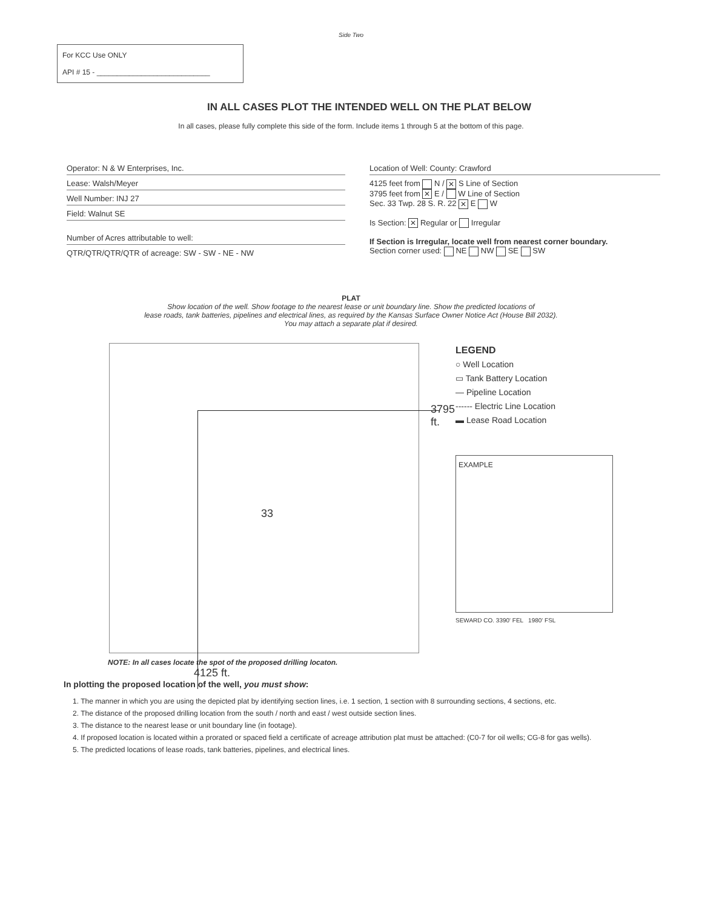Side Two
For KCC Use ONLY
API # 15 - ____________________________
IN ALL CASES PLOT THE INTENDED WELL ON THE PLAT BELOW
In all cases, please fully complete this side of the form. Include items 1 through 5 at the bottom of this page.
Operator: N & W Enterprises, Inc.
Lease: Walsh/Meyer
Well Number: INJ 27
Field: Walnut SE
Number of Acres attributable to well:
QTR/QTR/QTR/QTR of acreage: SW - SW - NE - NW
Location of Well: County: Crawford
4125 feet from N / ✕ S Line of Section
3795 feet from ✕ E / W Line of Section
Sec. 33 Twp. 28 S. R. 22 ✕ E W
Is Section: ✕ Regular or Irregular
If Section is Irregular, locate well from nearest corner boundary.
Section corner used: NE NW SE SW
PLAT
Show location of the well. Show footage to the nearest lease or unit boundary line. Show the predicted locations of
lease roads, tank batteries, pipelines and electrical lines, as required by the Kansas Surface Owner Notice Act (House Bill 2032).
You may attach a separate plat if desired.
33
3795 ft.
LEGEND
○ Well Location
▭ Tank Battery Location
— Pipeline Location
------ Electric Line Location
▬ Lease Road Location
EXAMPLE
SEWARD CO. 3390' FEL 1980' FSL
NOTE: In all cases locate the spot of the proposed drilling locaton.
4125 ft.
In plotting the proposed location of the well, you must show:
1. The manner in which you are using the depicted plat by identifying section lines, i.e. 1 section, 1 section with 8 surrounding sections, 4 sections, etc.
2. The distance of the proposed drilling location from the south / north and east / west outside section lines.
3. The distance to the nearest lease or unit boundary line (in footage).
4. If proposed location is located within a prorated or spaced field a certificate of acreage attribution plat must be attached: (C0-7 for oil wells; CG-8 for gas wells).
5. The predicted locations of lease roads, tank batteries, pipelines, and electrical lines.